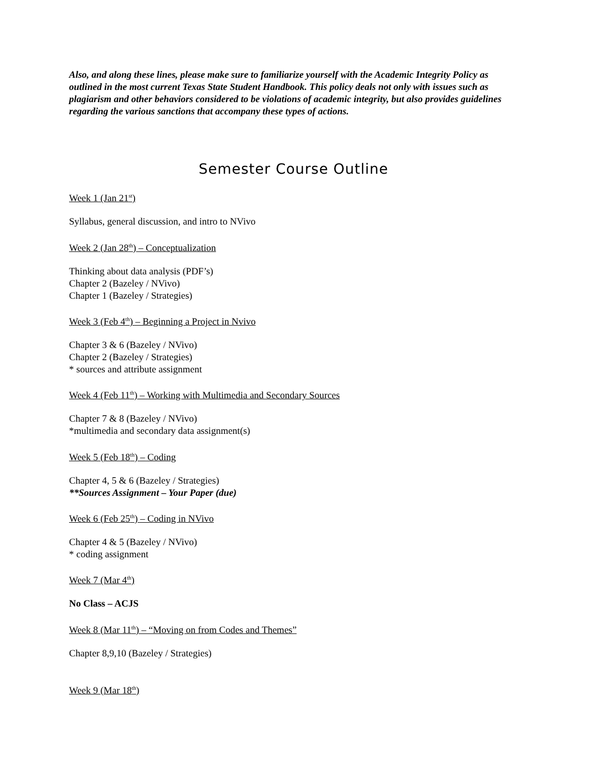Also, and along these lines, please make sure to familiarize yourself with the Academic Integrity Policy as outlined in the most current Texas State Student Handbook. This policy deals not only with issues such as plagiarism and other behaviors considered to be violations of academic integrity, but also provides guidelines regarding the various sanctions that accompany these types of actions.
Semester Course Outline
Week 1 (Jan 21<sup>st</sup>)
Syllabus, general discussion, and intro to NVivo
Week 2 (Jan 28<sup>th</sup>) – Conceptualization
Thinking about data analysis (PDF’s)
Chapter 2 (Bazeley / NVivo)
Chapter 1 (Bazeley / Strategies)
Week 3 (Feb 4<sup>th</sup>) – Beginning a Project in Nvivo
Chapter 3 & 6 (Bazeley / NVivo)
Chapter 2 (Bazeley / Strategies)
* sources and attribute assignment
Week 4 (Feb 11<sup>th</sup>) – Working with Multimedia and Secondary Sources
Chapter 7 & 8 (Bazeley / NVivo)
*multimedia and secondary data assignment(s)
Week 5 (Feb 18<sup>th</sup>) – Coding
Chapter 4, 5 & 6 (Bazeley / Strategies)
**Sources Assignment – Your Paper (due)
Week 6 (Feb 25<sup>th</sup>) – Coding in NVivo
Chapter 4 & 5 (Bazeley / NVivo)
* coding assignment
Week 7 (Mar 4<sup>th</sup>)
No Class – ACJS
Week 8 (Mar 11<sup>th</sup>) – “Moving on from Codes and Themes”
Chapter 8,9,10 (Bazeley / Strategies)
Week 9 (Mar 18<sup>th</sup>)